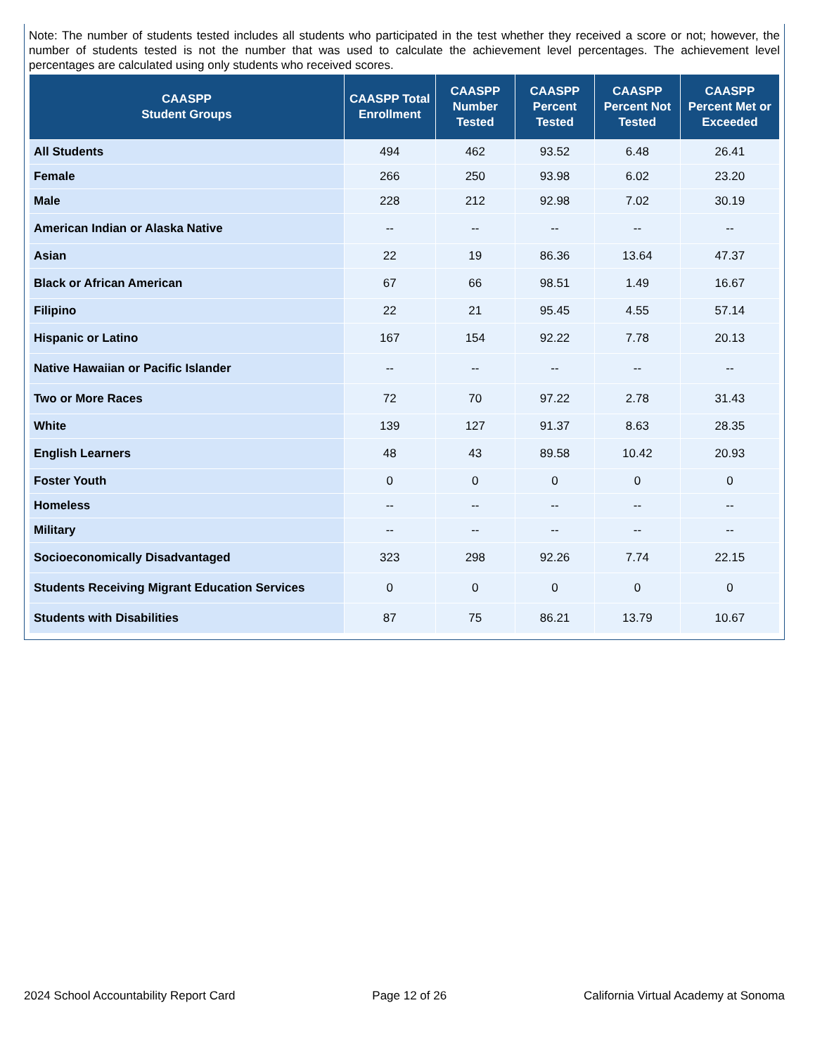Note: The number of students tested includes all students who participated in the test whether they received a score or not; however, the number of students tested is not the number that was used to calculate the achievement level percentages. The achievement level percentages are calculated using only students who received scores.
| CAASPP Student Groups | CAASPP Total Enrollment | CAASPP Number Tested | CAASPP Percent Tested | CAASPP Percent Not Tested | CAASPP Percent Met or Exceeded |
| --- | --- | --- | --- | --- | --- |
| All Students | 494 | 462 | 93.52 | 6.48 | 26.41 |
| Female | 266 | 250 | 93.98 | 6.02 | 23.20 |
| Male | 228 | 212 | 92.98 | 7.02 | 30.19 |
| American Indian or Alaska Native | -- | -- | -- | -- | -- |
| Asian | 22 | 19 | 86.36 | 13.64 | 47.37 |
| Black or African American | 67 | 66 | 98.51 | 1.49 | 16.67 |
| Filipino | 22 | 21 | 95.45 | 4.55 | 57.14 |
| Hispanic or Latino | 167 | 154 | 92.22 | 7.78 | 20.13 |
| Native Hawaiian or Pacific Islander | -- | -- | -- | -- | -- |
| Two or More Races | 72 | 70 | 97.22 | 2.78 | 31.43 |
| White | 139 | 127 | 91.37 | 8.63 | 28.35 |
| English Learners | 48 | 43 | 89.58 | 10.42 | 20.93 |
| Foster Youth | 0 | 0 | 0 | 0 | 0 |
| Homeless | -- | -- | -- | -- | -- |
| Military | -- | -- | -- | -- | -- |
| Socioeconomically Disadvantaged | 323 | 298 | 92.26 | 7.74 | 22.15 |
| Students Receiving Migrant Education Services | 0 | 0 | 0 | 0 | 0 |
| Students with Disabilities | 87 | 75 | 86.21 | 13.79 | 10.67 |
2024 School Accountability Report Card Page 12 of 26 California Virtual Academy at Sonoma